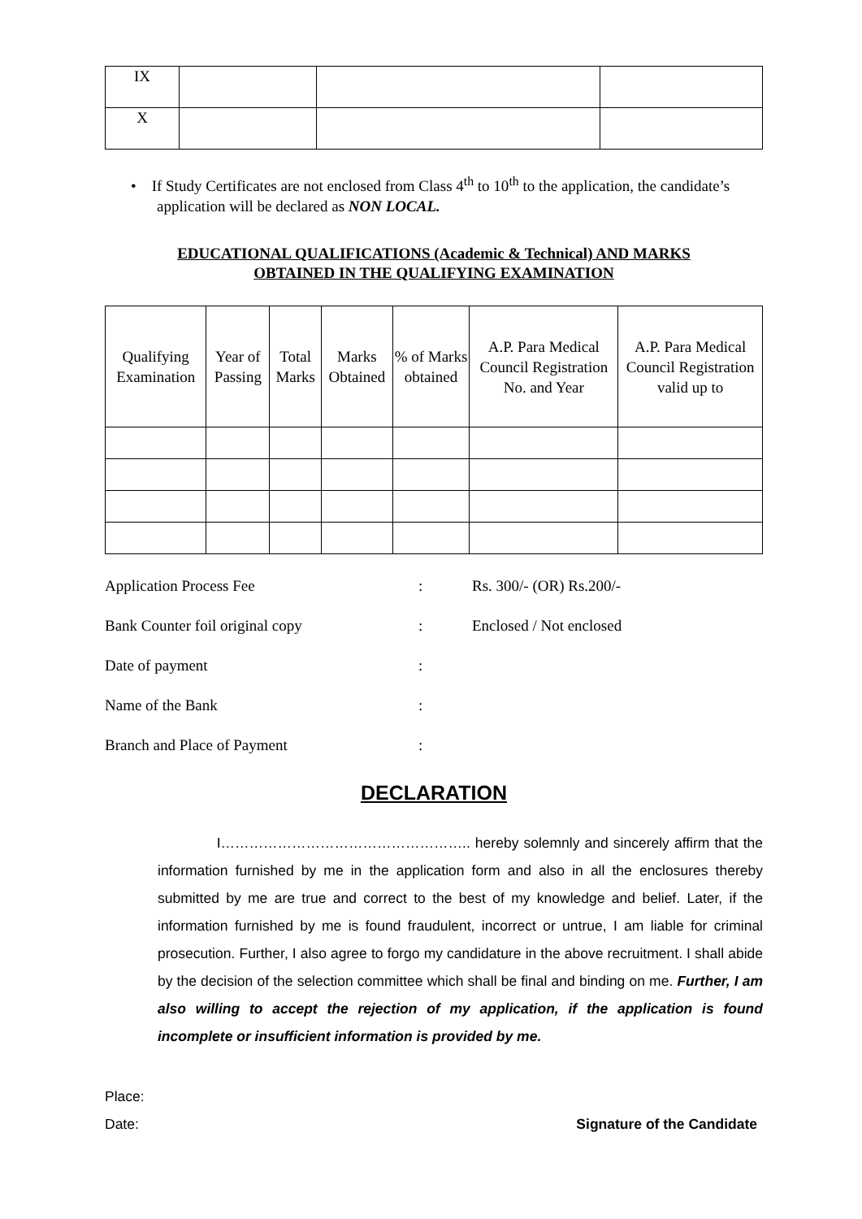| IX | | | |
| X | | | |
• If Study Certificates are not enclosed from Class 4<sup>th</sup> to 10<sup>th</sup> to the application, the candidate’s application will be declared as NON LOCAL.
EDUCATIONAL QUALIFICATIONS (Academic & Technical) AND MARKS
OBTAINED IN THE QUALIFYING EXAMINATION
| Qualifying Examination | Year of Passing | Total Marks | Marks Obtained | % of Marks obtained | A.P. Para Medical Council Registration No. and Year | A.P. Para Medical Council Registration valid up to |
| --- | --- | --- | --- | --- | --- | --- |
Application Process Fee: Rs. 300/- (OR) Rs.200/-
Bank Counter foil original copy: Enclosed / Not enclosed
Date of payment:
Name of the Bank:
Branch and Place of Payment:
DECLARATION
I…………………………………………….. hereby solemnly and sincerely affirm that the information furnished by me in the application form and also in all the enclosures thereby submitted by me are true and correct to the best of my knowledge and belief. Later, if the information furnished by me is found fraudulent, incorrect or untrue, I am liable for criminal prosecution. Further, I also agree to forgo my candidature in the above recruitment. I shall abide by the decision of the selection committee which shall be final and binding on me. Further, I am also willing to accept the rejection of my application, if the application is found incomplete or insufficient information is provided by me.
Place:
Date: Signature of the Candidate